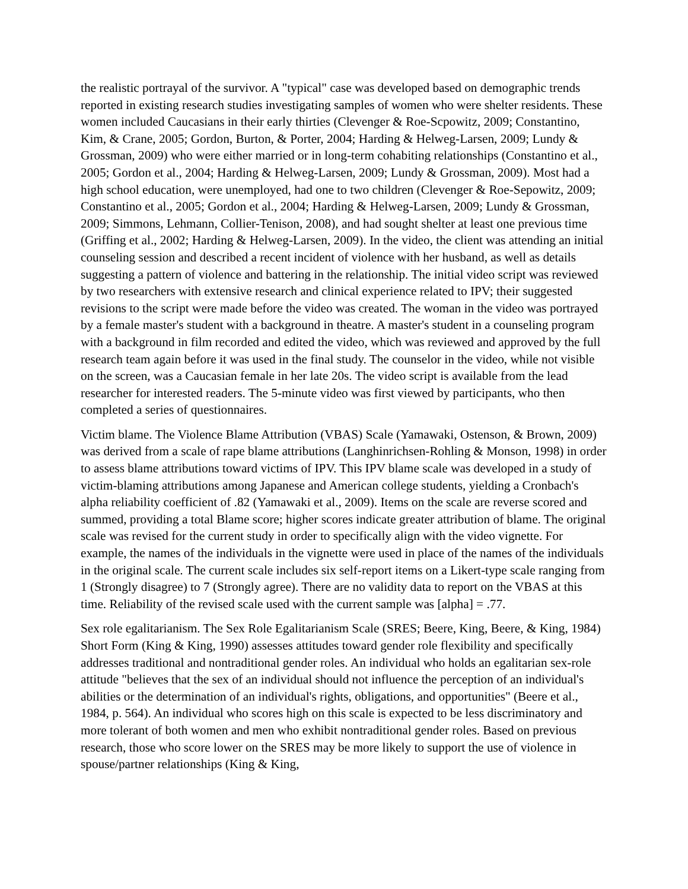the realistic portrayal of the survivor. A "typical" case was developed based on demographic trends reported in existing research studies investigating samples of women who were shelter residents. These women included Caucasians in their early thirties (Clevenger & Roe-Scpowitz, 2009; Constantino, Kim, & Crane, 2005; Gordon, Burton, & Porter, 2004; Harding & Helweg-Larsen, 2009; Lundy & Grossman, 2009) who were either married or in long-term cohabiting relationships (Constantino et al., 2005; Gordon et al., 2004; Harding & Helweg-Larsen, 2009; Lundy & Grossman, 2009). Most had a high school education, were unemployed, had one to two children (Clevenger & Roe-Sepowitz, 2009; Constantino et al., 2005; Gordon et al., 2004; Harding & Helweg-Larsen, 2009; Lundy & Grossman, 2009; Simmons, Lehmann, Collier-Tenison, 2008), and had sought shelter at least one previous time (Griffing et al., 2002; Harding & Helweg-Larsen, 2009). In the video, the client was attending an initial counseling session and described a recent incident of violence with her husband, as well as details suggesting a pattern of violence and battering in the relationship. The initial video script was reviewed by two researchers with extensive research and clinical experience related to IPV; their suggested revisions to the script were made before the video was created. The woman in the video was portrayed by a female master's student with a background in theatre. A master's student in a counseling program with a background in film recorded and edited the video, which was reviewed and approved by the full research team again before it was used in the final study. The counselor in the video, while not visible on the screen, was a Caucasian female in her late 20s. The video script is available from the lead researcher for interested readers. The 5-minute video was first viewed by participants, who then completed a series of questionnaires.
Victim blame. The Violence Blame Attribution (VBAS) Scale (Yamawaki, Ostenson, & Brown, 2009) was derived from a scale of rape blame attributions (Langhinrichsen-Rohling & Monson, 1998) in order to assess blame attributions toward victims of IPV. This IPV blame scale was developed in a study of victim-blaming attributions among Japanese and American college students, yielding a Cronbach's alpha reliability coefficient of .82 (Yamawaki et al., 2009). Items on the scale are reverse scored and summed, providing a total Blame score; higher scores indicate greater attribution of blame. The original scale was revised for the current study in order to specifically align with the video vignette. For example, the names of the individuals in the vignette were used in place of the names of the individuals in the original scale. The current scale includes six self-report items on a Likert-type scale ranging from 1 (Strongly disagree) to 7 (Strongly agree). There are no validity data to report on the VBAS at this time. Reliability of the revised scale used with the current sample was [alpha] = .77.
Sex role egalitarianism. The Sex Role Egalitarianism Scale (SRES; Beere, King, Beere, & King, 1984) Short Form (King & King, 1990) assesses attitudes toward gender role flexibility and specifically addresses traditional and nontraditional gender roles. An individual who holds an egalitarian sex-role attitude "believes that the sex of an individual should not influence the perception of an individual's abilities or the determination of an individual's rights, obligations, and opportunities" (Beere et al., 1984, p. 564). An individual who scores high on this scale is expected to be less discriminatory and more tolerant of both women and men who exhibit nontraditional gender roles. Based on previous research, those who score lower on the SRES may be more likely to support the use of violence in spouse/partner relationships (King & King,